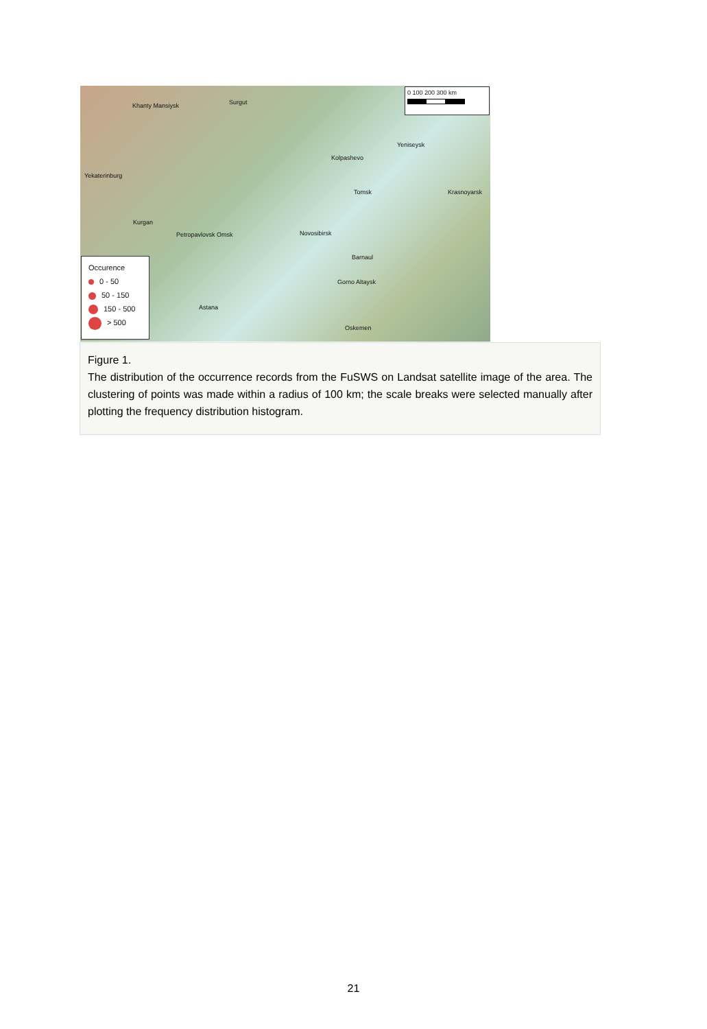0 100 200 300 km
Khanty Mansiysk Surgut
Kolpashevo
Yeniseysk
Yekaterinburg
Kurgan
Novosibirsk
Tomsk Krasnoyarsk
Petropavlovsk Omsk
Barnaul
Gorno Altaysk
Astana
Oskemen
Occurence
0 - 50
50 - 150
150 - 500
> 500
Figure 1.
The distribution of the occurrence records from the FuSWS on Landsat satellite image of the area. The clustering of points was made within a radius of 100 km; the scale breaks were selected manually after plotting the frequency distribution histogram.
21